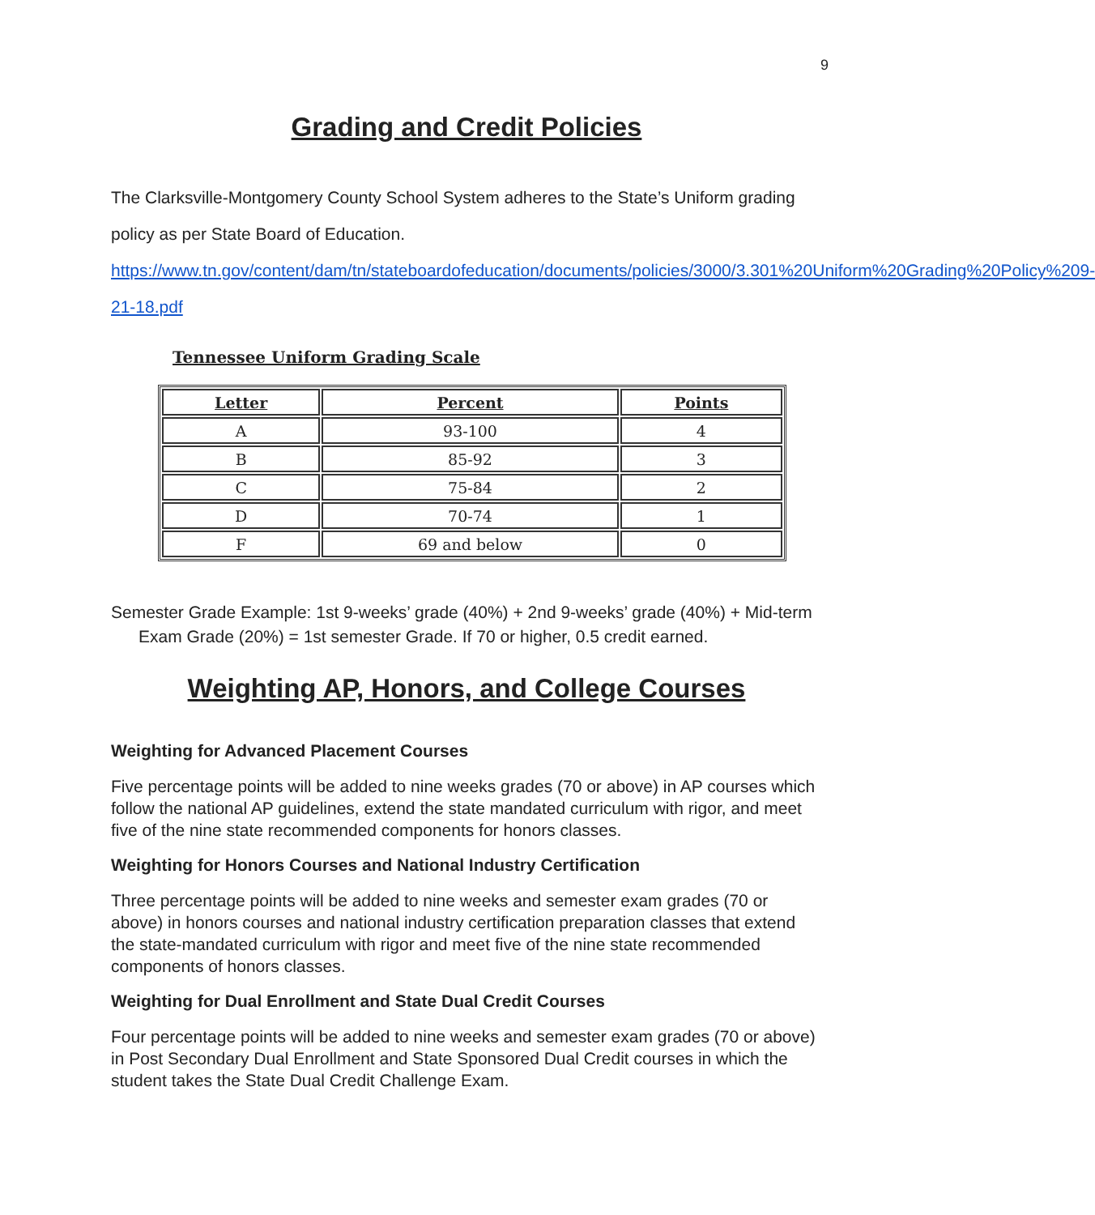9
Grading and Credit Policies
The Clarksville-Montgomery County School System adheres to the State’s Uniform grading policy as per State Board of Education. https://www.tn.gov/content/dam/tn/stateboardofeducation/documents/policies/3000/3.301%20Uniform%20Grading%20Policy%209-21-18.pdf
Tennessee Uniform Grading Scale
| Letter | Percent | Points |
| --- | --- | --- |
| A | 93-100 | 4 |
| B | 85-92 | 3 |
| C | 75-84 | 2 |
| D | 70-74 | 1 |
| F | 69 and below | 0 |
Semester Grade Example: 1st 9-weeks’ grade (40%) + 2nd 9-weeks’ grade (40%) + Mid-term Exam Grade (20%) = 1st semester Grade. If 70 or higher, 0.5 credit earned.
Weighting AP, Honors, and College Courses
Weighting for Advanced Placement Courses
Five percentage points will be added to nine weeks grades (70 or above) in AP courses which follow the national AP guidelines, extend the state mandated curriculum with rigor, and meet five of the nine state recommended components for honors classes.
Weighting for Honors Courses and National Industry Certification
Three percentage points will be added to nine weeks and semester exam grades (70 or above) in honors courses and national industry certification preparation classes that extend the state-mandated curriculum with rigor and meet five of the nine state recommended components of honors classes.
Weighting for Dual Enrollment and State Dual Credit Courses
Four percentage points will be added to nine weeks and semester exam grades (70 or above) in Post Secondary Dual Enrollment and State Sponsored Dual Credit courses in which the student takes the State Dual Credit Challenge Exam.